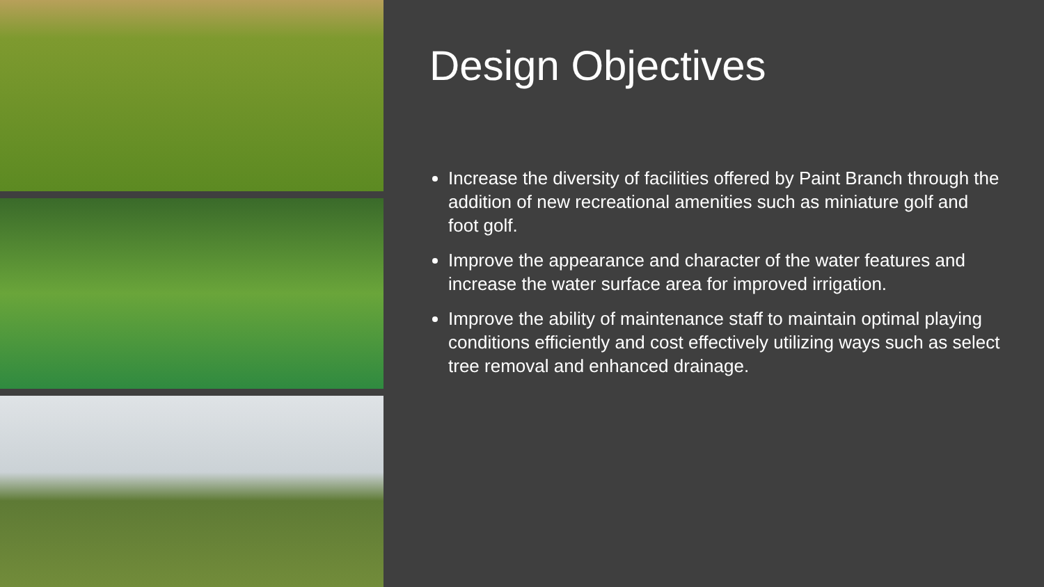Design Objectives
Increase the diversity of facilities offered by Paint Branch through the addition of new recreational amenities such as miniature golf and foot golf.
Improve the appearance and character of the water features and increase the water surface area for improved irrigation.
Improve the ability of maintenance staff to maintain optimal playing conditions efficiently and cost effectively utilizing ways such as select tree removal and enhanced drainage.